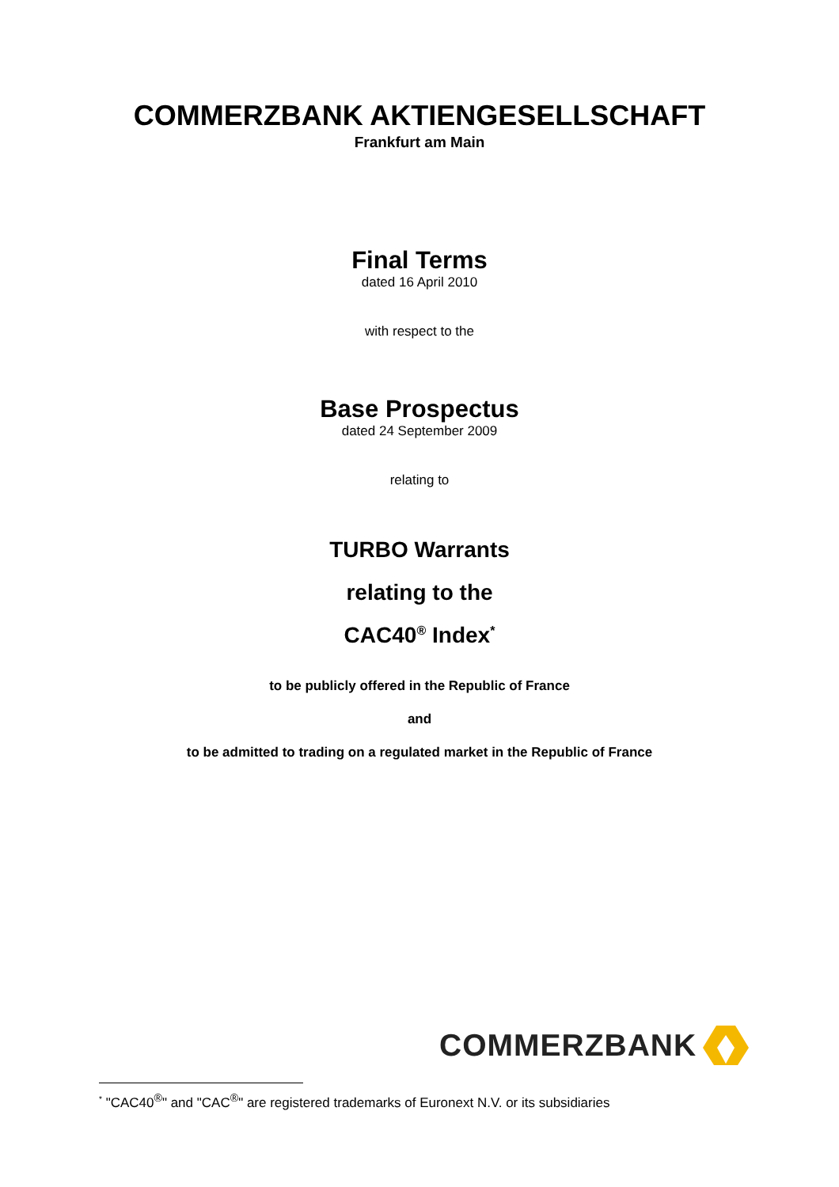COMMERZBANK AKTIENGESELLSCHAFT
Frankfurt am Main
Final Terms
dated 16 April 2010
with respect to the
Base Prospectus
dated 24 September 2009
relating to
TURBO Warrants
relating to the
CAC40<sup>®</sup> Index<sup>*</sup>
to be publicly offered in the Republic of France
and
to be admitted to trading on a regulated market in the Republic of France
COMMERZBANK
<sup>*</sup> "CAC40<sup>®</sup>" and "CAC<sup>®</sup>" are registered trademarks of Euronext N.V. or its subsidiaries